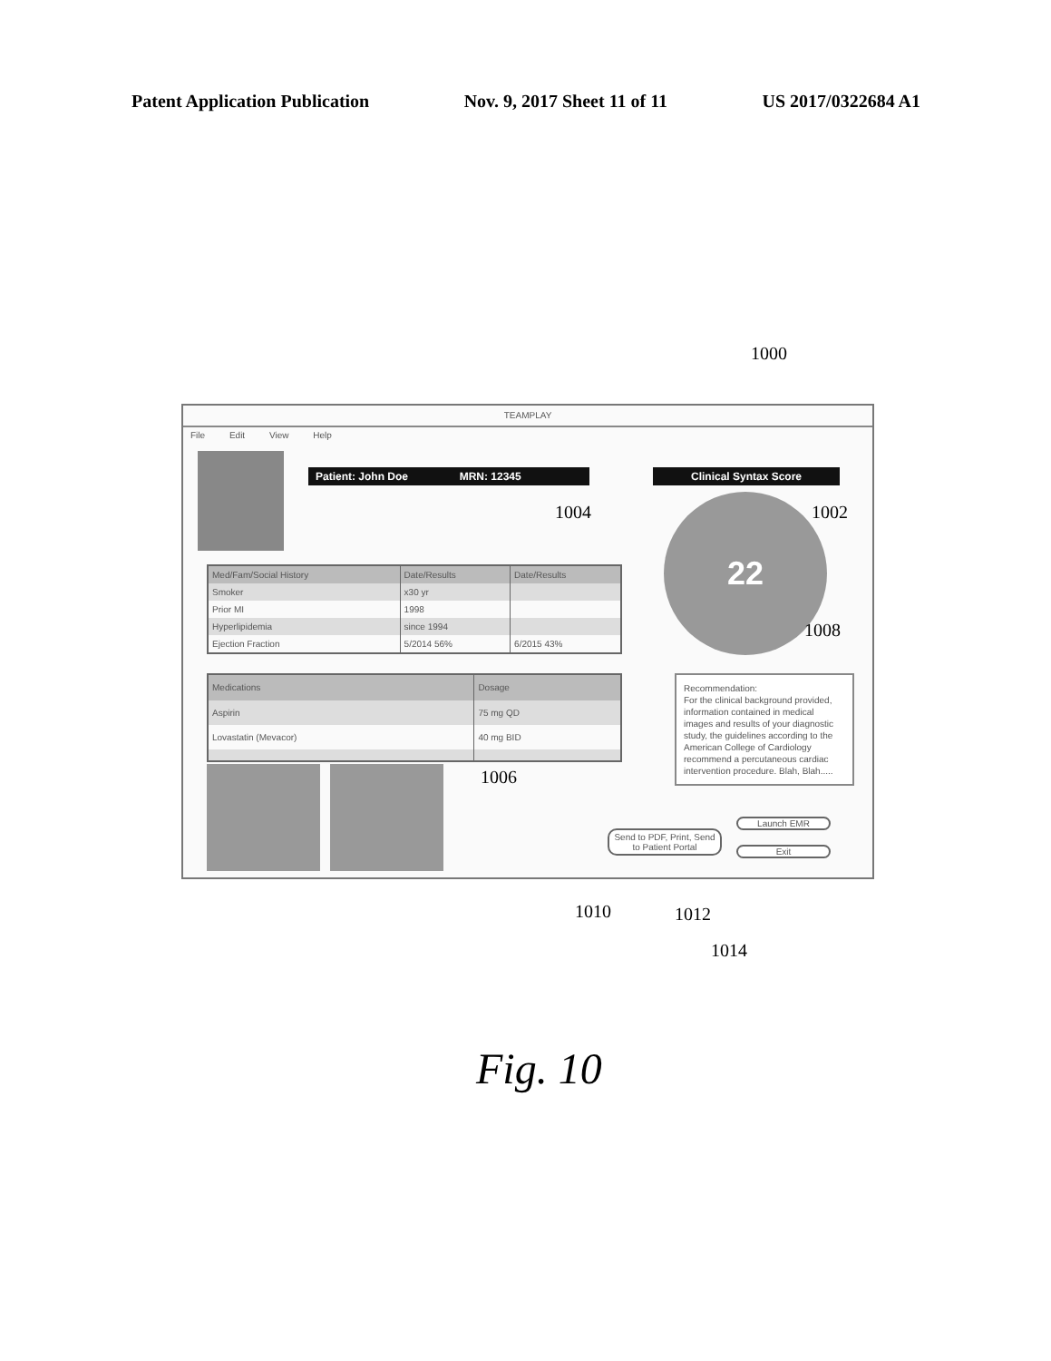Patent Application Publication Nov. 9, 2017 Sheet 11 of 11 US 2017/0322684 A1
1000
TEAMPLAY
File Edit View Help
Patient: John Doe MRN: 12345
Clinical Syntax Score
22
| Med/Fam/Social History | Date/Results | Date/Results |
| --- | --- | --- |
| Smoker | x30 yr | |
| Prior MI | 1998 | |
| Hyperlipidemia | since 1994 | |
| Ejection Fraction | 5/2014 56% | 6/2015 43% |
| Medications | Dosage |
| --- | --- |
| Aspirin | 75 mg QD |
| Lovastatin (Mevacor) | 40 mg BID |
Recommendation:
For the clinical background provided, information contained in medical images and results of your diagnostic study, the guidelines according to the American College of Cardiology recommend a percutaneous cardiac intervention procedure. Blah, Blah.....
Send to PDF, Print, Send to Patient Portal
Launch EMR
Exit
1004 1002
1008
1006
1010 1012
1014
Fig. 10